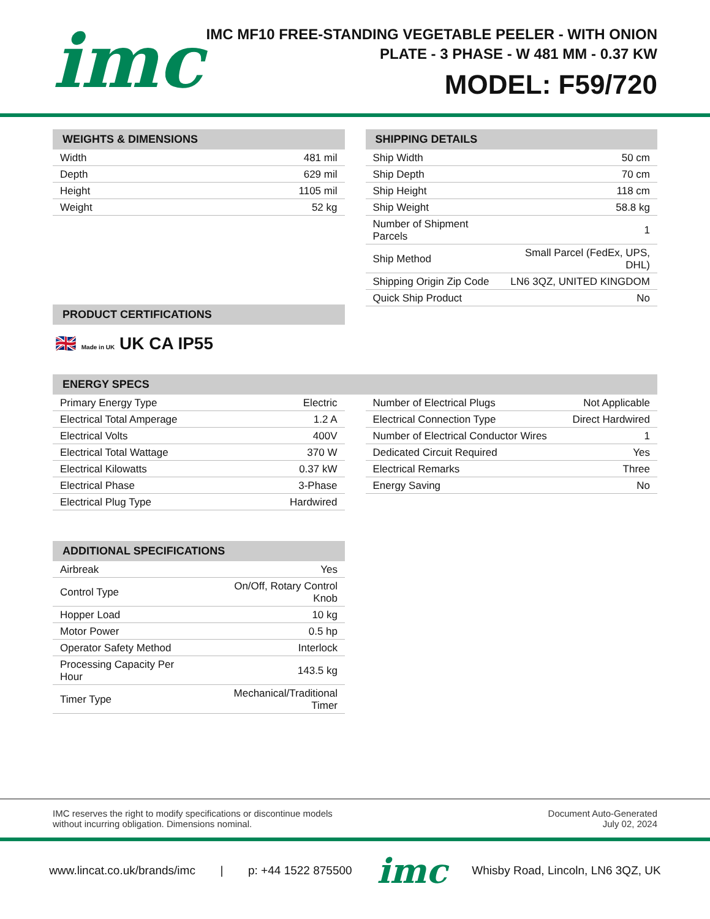imc
IMC MF10 FREE-STANDING VEGETABLE PEELER - WITH ONION
PLATE - 3 PHASE - W 481 MM - 0.37 KW
MODEL: F59/720
WEIGHTS & DIMENSIONS
| Width | 481 mil |
| Depth | 629 mil |
| Height | 1105 mil |
| Weight | 52 kg |
PRODUCT CERTIFICATIONS
🇬🇧 Made in UK UK CA IP55
SHIPPING DETAILS
| Ship Width | 50 cm |
| Ship Depth | 70 cm |
| Ship Height | 118 cm |
| Ship Weight | 58.8 kg |
| Number of Shipment Parcels | 1 |
| Ship Method | Small Parcel (FedEx, UPS, DHL) |
| Shipping Origin Zip Code | LN6 3QZ, UNITED KINGDOM |
| Quick Ship Product | No |
ENERGY SPECS
| Primary Energy Type | Electric |
| Electrical Total Amperage | 1.2 A |
| Electrical Volts | 400V |
| Electrical Total Wattage | 370 W |
| Electrical Kilowatts | 0.37 kW |
| Electrical Phase | 3-Phase |
| Electrical Plug Type | Hardwired |
| Number of Electrical Plugs | Not Applicable |
| Electrical Connection Type | Direct Hardwired |
| Number of Electrical Conductor Wires | 1 |
| Dedicated Circuit Required | Yes |
| Electrical Remarks | Three |
| Energy Saving | No |
ADDITIONAL SPECIFICATIONS
| Airbreak | Yes |
| Control Type | On/Off, Rotary Control Knob |
| Hopper Load | 10 kg |
| Motor Power | 0.5 hp |
| Operator Safety Method | Interlock |
| Processing Capacity Per Hour | 143.5 kg |
| Timer Type | Mechanical/Traditional Timer |
IMC reserves the right to modify specifications or discontinue models
without incurring obligation. Dimensions nominal.
Document Auto-Generated
July 02, 2024
www.lincat.co.uk/brands/imc | p: +44 1522 875500 imc Whisby Road, Lincoln, LN6 3QZ, UK